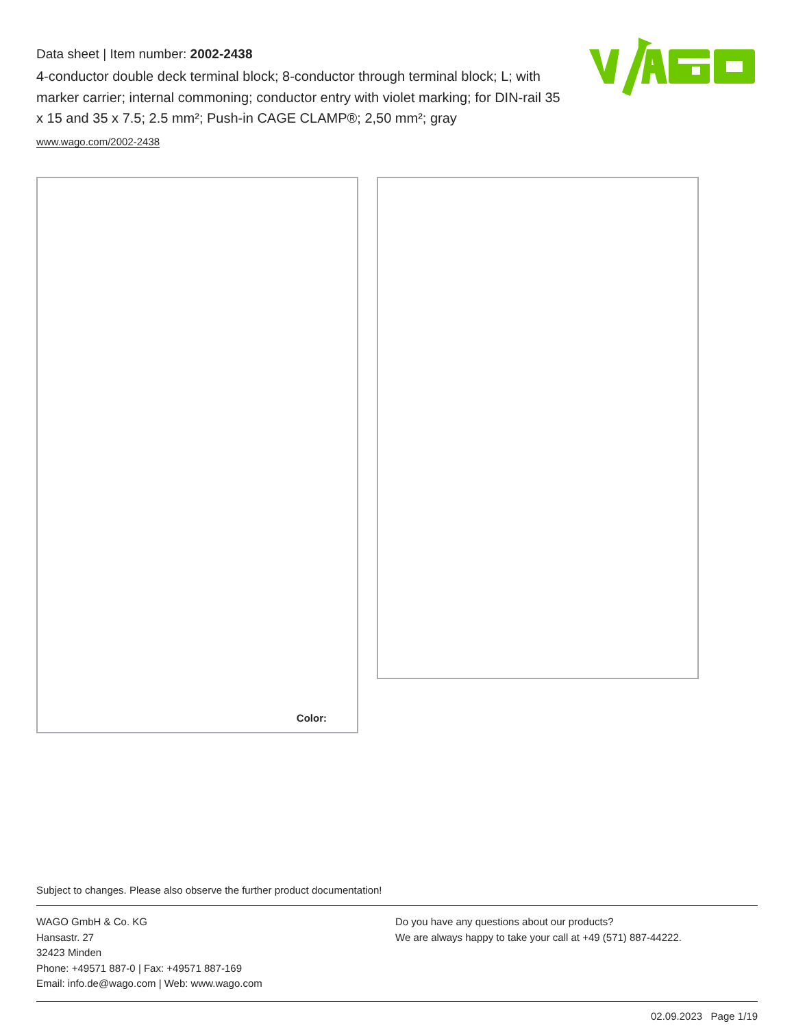Data sheet | Item number: 2002-2438
4-conductor double deck terminal block; 8-conductor through terminal block; L; with marker carrier; internal commoning; conductor entry with violet marking; for DIN-rail 35 x 15 and 35 x 7.5; 2.5 mm²; Push-in CAGE CLAMP®; 2,50 mm²; gray
www.wago.com/2002-2438
Color:
Subject to changes. Please also observe the further product documentation!
WAGO GmbH & Co. KG
Hansastr. 27
32423 Minden
Phone: +49571 887-0 | Fax: +49571 887-169
Email: info.de@wago.com | Web: www.wago.com
Do you have any questions about our products?
We are always happy to take your call at +49 (571) 887-44222.
02.09.2023 Page 1/19